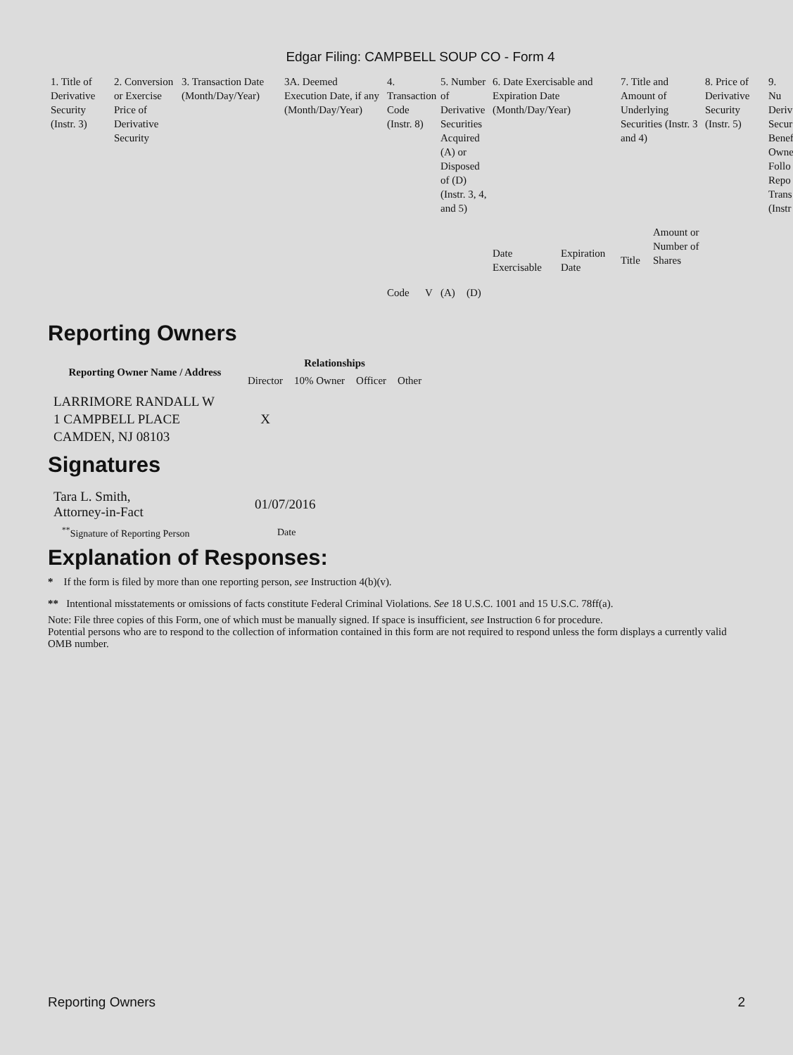Edgar Filing: CAMPBELL SOUP CO - Form 4
| 1. Title of Derivative Security (Instr. 3) | 2. Conversion or Exercise Price of Derivative Security | 3. Transaction Date (Month/Day/Year) | 3A. Deemed Execution Date, if any (Month/Day/Year) | 4. Transaction Code (Instr. 8) | | 5. Number of Derivative Securities Acquired (A) or Disposed of (D) (Instr. 3, 4, and 5) | | 6. Date Exercisable and Expiration Date (Month/Day/Year) | | 7. Title and Amount of Underlying Securities (Instr. 3 and 4) | | 8. Price of Derivative Security (Instr. 5) | 9. Nu Deriv Secur Benef Owne Follo Repo Trans (Instr |
| | | | | Code | V | (A) | (D) | Date Exercisable | Expiration Date | Title | Amount or Number of Shares | | |
Reporting Owners
| Reporting Owner Name / Address | Relationships | | | |
| --- | --- | --- | --- | --- |
| | Director | 10% Owner | Officer | Other |
| LARRIMORE RANDALL W 1 CAMPBELL PLACE CAMDEN, NJ 08103 | X | | | |
Signatures
| Tara L. Smith, Attorney-in-Fact | 01/07/2016 |
| <sup>**</sup> Signature of Reporting Person | Date |
Explanation of Responses:
* If the form is filed by more than one reporting person, see Instruction 4(b)(v).
** Intentional misstatements or omissions of facts constitute Federal Criminal Violations. See 18 U.S.C. 1001 and 15 U.S.C. 78ff(a).
Note: File three copies of this Form, one of which must be manually signed. If space is insufficient, see Instruction 6 for procedure.
Potential persons who are to respond to the collection of information contained in this form are not required to respond unless the form displays a currently valid OMB number.
Reporting Owners 2